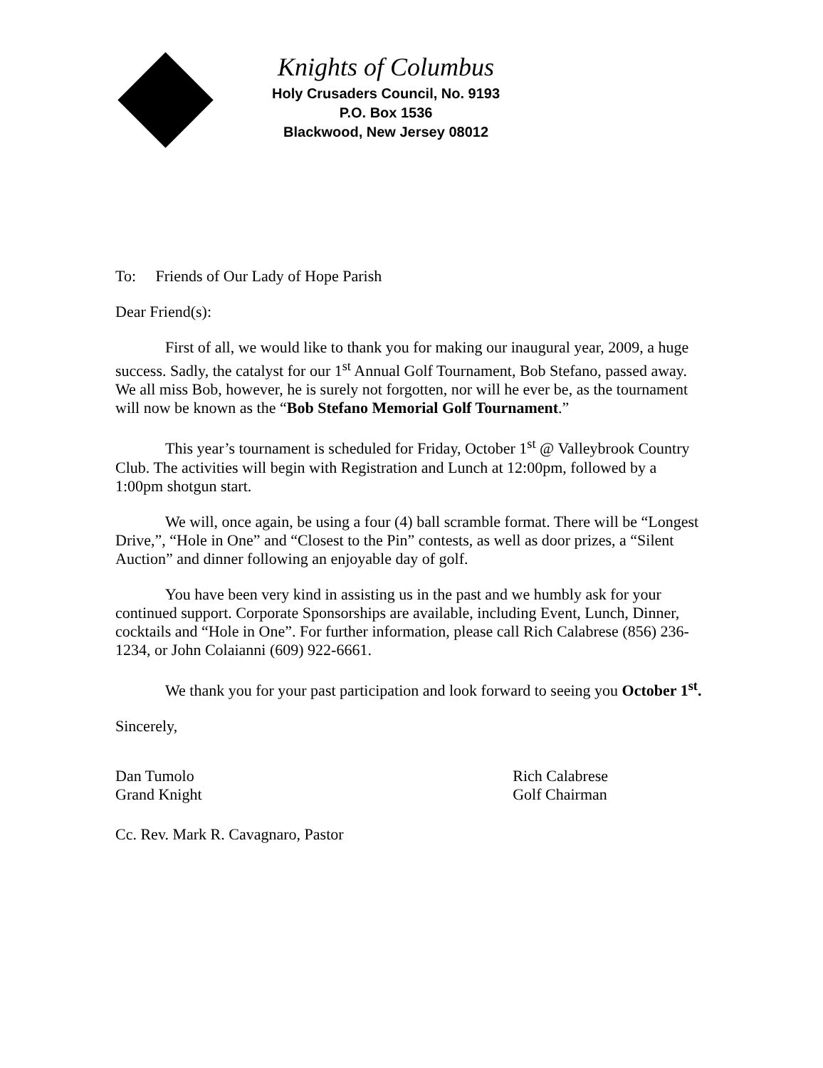Knights of Columbus
Holy Crusaders Council, No. 9193
P.O. Box 1536
Blackwood, New Jersey 08012
To: Friends of Our Lady of Hope Parish
Dear Friend(s):
First of all, we would like to thank you for making our inaugural year, 2009, a huge success. Sadly, the catalyst for our 1<sup>st</sup> Annual Golf Tournament, Bob Stefano, passed away. We all miss Bob, however, he is surely not forgotten, nor will he ever be, as the tournament will now be known as the “Bob Stefano Memorial Golf Tournament.”
This year’s tournament is scheduled for Friday, October 1<sup>st</sup> @ Valleybrook Country Club. The activities will begin with Registration and Lunch at 12:00pm, followed by a 1:00pm shotgun start.
We will, once again, be using a four (4) ball scramble format. There will be “Longest Drive,”, “Hole in One” and “Closest to the Pin” contests, as well as door prizes, a “Silent Auction” and dinner following an enjoyable day of golf.
You have been very kind in assisting us in the past and we humbly ask for your continued support. Corporate Sponsorships are available, including Event, Lunch, Dinner, cocktails and “Hole in One”. For further information, please call Rich Calabrese (856) 236-1234, or John Colaianni (609) 922-6661.
We thank you for your past participation and look forward to seeing you October 1<sup>st</sup>.
Sincerely,
Dan Tumolo
Grand Knight
Rich Calabrese
Golf Chairman
Cc. Rev. Mark R. Cavagnaro, Pastor